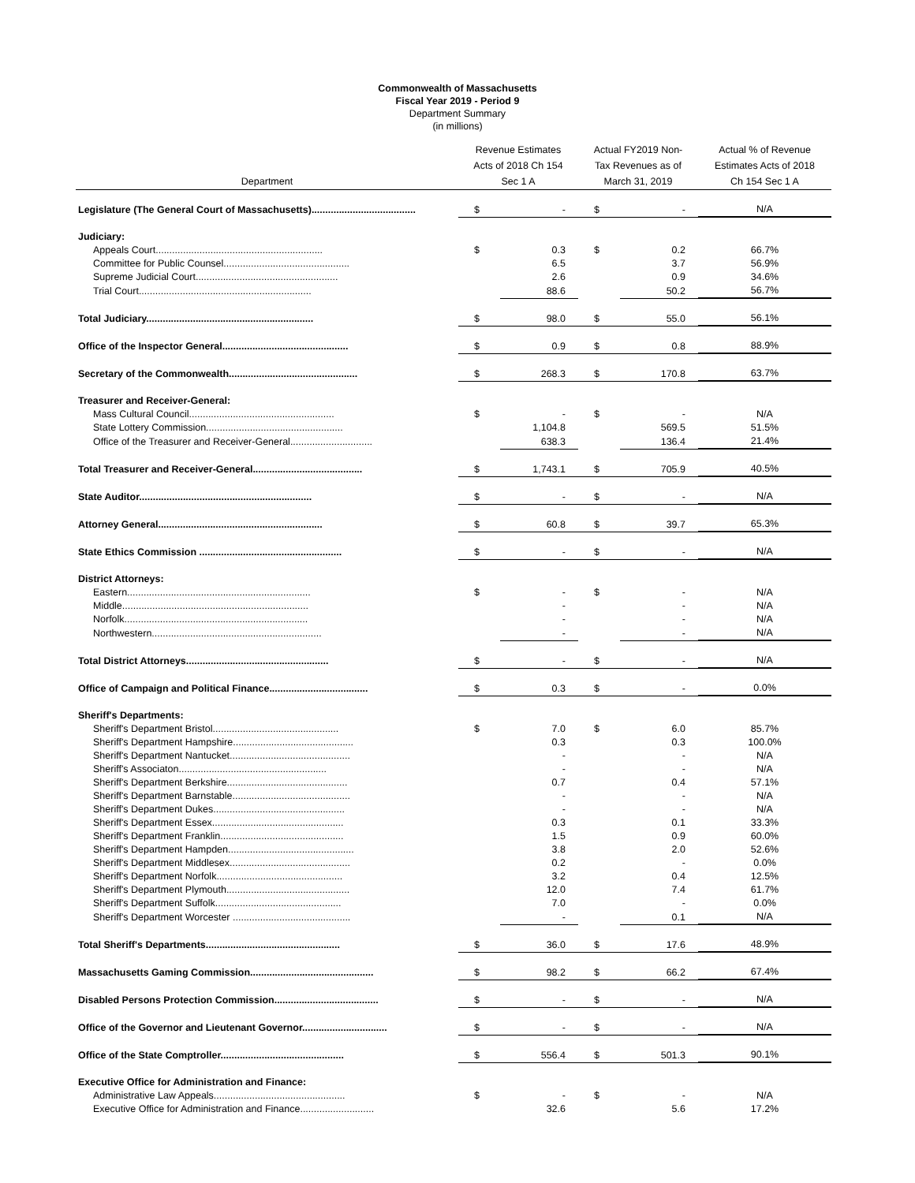Commonwealth of Massachusetts
Fiscal Year 2019 - Period 9
Department Summary
(in millions)
| Department | Revenue Estimates Acts of 2018 Ch 154 Sec 1 A | | Actual FY2019 Non- Tax Revenues as of March 31, 2019 | | Actual % of Revenue Estimates Acts of 2018 Ch 154 Sec 1 A |
| --- | --- | --- | --- | --- | --- |
| Legislature (The General Court of Massachusetts)...................................... | $ | - | $ | - | N/A |
| Judiciary: | | | | | |
| Appeals Court............................................................. | $ | 0.3 | $ | 0.2 | 66.7% |
| Committee for Public Counsel.............................................. | | 6.5 | | 3.7 | 56.9% |
| Supreme Judicial Court.................................................... | | 2.6 | | 0.9 | 34.6% |
| Trial Court............................................................... | | 88.6 | | 50.2 | 56.7% |
| Total Judiciary............................................................. | $ | 98.0 | $ | 55.0 | 56.1% |
| Office of the Inspector General.............................................. | $ | 0.9 | $ | 0.8 | 88.9% |
| Secretary of the Commonwealth............................................... | $ | 268.3 | $ | 170.8 | 63.7% |
| Treasurer and Receiver-General: | | | | | |
| Mass Cultural Council..................................................... | $ | - | $ | - | N/A |
| State Lottery Commission.................................................. | | 1,104.8 | | 569.5 | 51.5% |
| Office of the Treasurer and Receiver-General.............................. | | 638.3 | | 136.4 | 21.4% |
| Total Treasurer and Receiver-General........................................ | $ | 1,743.1 | $ | 705.9 | 40.5% |
| State Auditor............................................................... | $ | - | $ | - | N/A |
| Attorney General............................................................ | $ | 60.8 | $ | 39.7 | 65.3% |
| State Ethics Commission .................................................... | $ | - | $ | - | N/A |
| District Attorneys: | | | | | |
| Eastern................................................................... | $ | - | $ | - | N/A |
| Middle.................................................................... | | - | | - | N/A |
| Norfolk................................................................... | | - | | - | N/A |
| Northwestern.............................................................. | | - | | - | N/A |
| Total District Attorneys.................................................... | $ | - | $ | - | N/A |
| Office of Campaign and Political Finance.................................... | $ | 0.3 | $ | - | 0.0% |
| Sheriff's Departments: | | | | | |
| Sheriff's Department Bristol.............................................. | $ | 7.0 | $ | 6.0 | 85.7% |
| Sheriff's Department Hampshire............................................ | | 0.3 | | 0.3 | 100.0% |
| Sheriff's Department Nantucket............................................ | | - | | - | N/A |
| Sheriff's Associaton...................................................... | | - | | - | N/A |
| Sheriff's Department Berkshire............................................ | | 0.7 | | 0.4 | 57.1% |
| Sheriff's Department Barnstable........................................... | | - | | - | N/A |
| Sheriff's Department Dukes................................................ | | - | | - | N/A |
| Sheriff's Department Essex................................................ | | 0.3 | | 0.1 | 33.3% |
| Sheriff's Department Franklin............................................. | | 1.5 | | 0.9 | 60.0% |
| Sheriff's Department Hampden.............................................. | | 3.8 | | 2.0 | 52.6% |
| Sheriff's Department Middlesex............................................ | | 0.2 | | - | 0.0% |
| Sheriff's Department Norfolk.............................................. | | 3.2 | | 0.4 | 12.5% |
| Sheriff's Department Plymouth............................................. | | 12.0 | | 7.4 | 61.7% |
| Sheriff's Department Suffolk.............................................. | | 7.0 | | - | 0.0% |
| Sheriff's Department Worcester ........................................... | | - | | 0.1 | N/A |
| Total Sheriff's Departments................................................. | $ | 36.0 | $ | 17.6 | 48.9% |
| Massachusetts Gaming Commission............................................. | $ | 98.2 | $ | 66.2 | 67.4% |
| Disabled Persons Protection Commission...................................... | $ | - | $ | - | N/A |
| Office of the Governor and Lieutenant Governor............................... | $ | - | $ | - | N/A |
| Office of the State Comptroller............................................. | $ | 556.4 | $ | 501.3 | 90.1% |
| Executive Office for Administration and Finance: | | | | | |
| Administrative Law Appeals................................................ | $ | - | $ | - | N/A |
| Executive Office for Administration and Finance........................... | | 32.6 | | 5.6 | 17.2% |